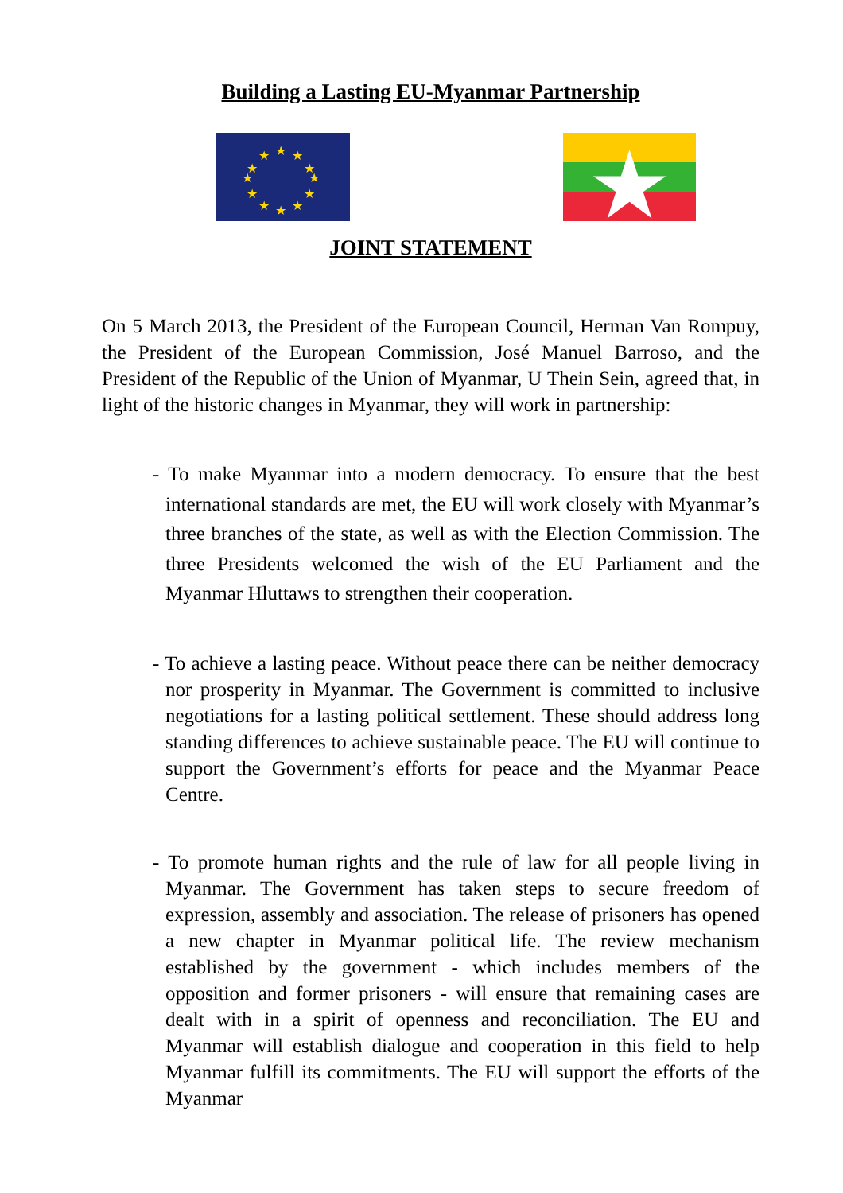Building a Lasting EU-Myanmar Partnership
★
★
★
★
★
★
★
★
★
★
★
★
JOINT STATEMENT
On 5 March 2013, the President of the European Council, Herman Van Rompuy, the President of the European Commission, José Manuel Barroso, and the President of the Republic of the Union of Myanmar, U Thein Sein, agreed that, in light of the historic changes in Myanmar, they will work in partnership:
- To make Myanmar into a modern democracy. To ensure that the best international standards are met, the EU will work closely with Myanmar’s three branches of the state, as well as with the Election Commission. The three Presidents welcomed the wish of the EU Parliament and the Myanmar Hluttaws to strengthen their cooperation.
- To achieve a lasting peace. Without peace there can be neither democracy nor prosperity in Myanmar. The Government is committed to inclusive negotiations for a lasting political settlement. These should address long standing differences to achieve sustainable peace. The EU will continue to support the Government’s efforts for peace and the Myanmar Peace Centre.
- To promote human rights and the rule of law for all people living in Myanmar. The Government has taken steps to secure freedom of expression, assembly and association. The release of prisoners has opened a new chapter in Myanmar political life. The review mechanism established by the government - which includes members of the opposition and former prisoners - will ensure that remaining cases are dealt with in a spirit of openness and reconciliation. The EU and Myanmar will establish dialogue and cooperation in this field to help Myanmar fulfill its commitments. The EU will support the efforts of the Myanmar